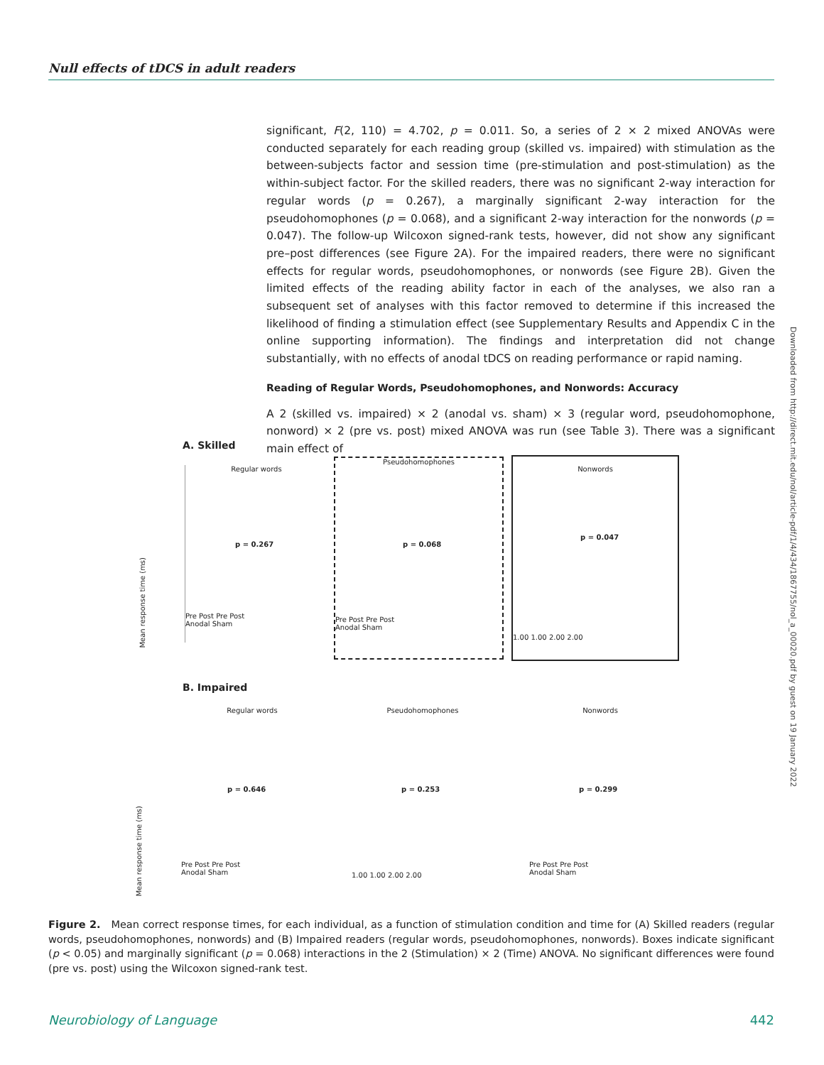Null effects of tDCS in adult readers
significant, F(2, 110) = 4.702, p = 0.011. So, a series of 2 × 2 mixed ANOVAs were conducted separately for each reading group (skilled vs. impaired) with stimulation as the between-subjects factor and session time (pre-stimulation and post-stimulation) as the within-subject factor. For the skilled readers, there was no significant 2-way interaction for regular words (p = 0.267), a marginally significant 2-way interaction for the pseudohomophones (p = 0.068), and a significant 2-way interaction for the nonwords (p = 0.047). The follow-up Wilcoxon signed-rank tests, however, did not show any significant pre–post differences (see Figure 2A). For the impaired readers, there were no significant effects for regular words, pseudohomophones, or nonwords (see Figure 2B). Given the limited effects of the reading ability factor in each of the analyses, we also ran a subsequent set of analyses with this factor removed to determine if this increased the likelihood of finding a stimulation effect (see Supplementary Results and Appendix C in the online supporting information). The findings and interpretation did not change substantially, with no effects of anodal tDCS on reading performance or rapid naming.
Reading of Regular Words, Pseudohomophones, and Nonwords: Accuracy
A 2 (skilled vs. impaired) × 2 (anodal vs. sham) × 3 (regular word, pseudohomophone, nonword) × 2 (pre vs. post) mixed ANOVA was run (see Table 3). There was a significant main effect of
Downloaded from http://direct.mit.edu/nol/article-pdf/1/4/434/1867755/nol_a_00020.pdf by guest on 19 January 2022
A. Skilled
Regular words
p = 0.267
Pre Post Pre Post
Anodal Sham
Pseudohomophones
p = 0.068
Pre Post Pre Post
Anodal Sham
Nonwords
p = 0.047
1.00 1.00 2.00 2.00
B. Impaired
Regular words
p = 0.646
Pre Post Pre Post
Anodal Sham
Pseudohomophones
p = 0.253
1.00 1.00 2.00 2.00
Nonwords
p = 0.299
Pre Post Pre Post
Anodal Sham
Mean response time (ms)
Mean response time (ms)
Figure 2. Mean correct response times, for each individual, as a function of stimulation condition and time for (A) Skilled readers (regular words, pseudohomophones, nonwords) and (B) Impaired readers (regular words, pseudohomophones, nonwords). Boxes indicate significant (p < 0.05) and marginally significant (p = 0.068) interactions in the 2 (Stimulation) × 2 (Time) ANOVA. No significant differences were found (pre vs. post) using the Wilcoxon signed-rank test.
Neurobiology of Language 442